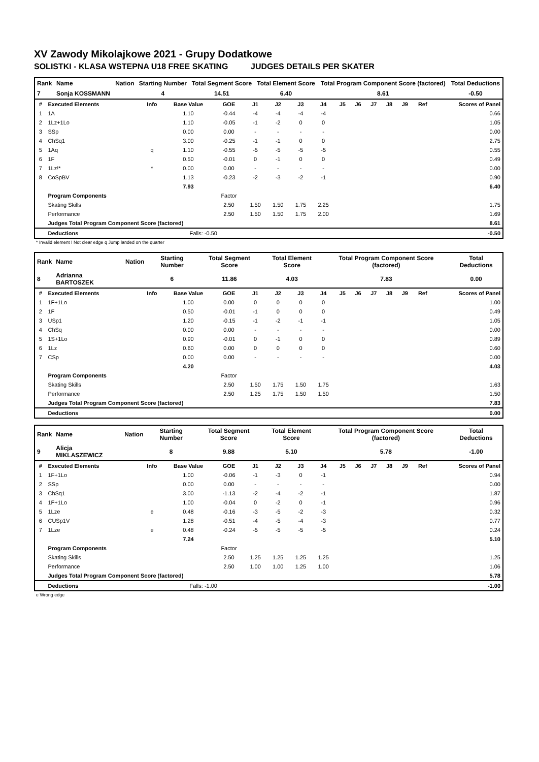XV Zawody Mikolajkowe 2021 - Grupy Dodatkowe
SOLISTKI - KLASA WSTEPNA U18 FREE SKATING JUDGES DETAILS PER SKATER
| Rank | Name | Nation | Starting Number | Total Segment Score | Total Element Score | Total Program Component Score (factored) | Total Deductions |
| --- | --- | --- | --- | --- | --- | --- | --- |
| 7 | Sonja KOSSMANN | | 4 | 14.51 | 6.40 | 8.61 | -0.50 |
| # | Executed Elements | Info | Base Value | GOE | J1 | J2 | J3 | J4 | J5 | J6 | J7 | J8 | J9 | Ref | Scores of Panel |
| 1 | 1A | | 1.10 | -0.44 | -4 | -4 | -4 | -4 | | | | | | | 0.66 |
| 2 | 1Lz+1Lo | | 1.10 | -0.05 | -1 | -2 | 0 | 0 | | | | | | | 1.05 |
| 3 | SSp | | 0.00 | 0.00 | - | - | - | - | | | | | | | 0.00 |
| 4 | ChSq1 | | 3.00 | -0.25 | -1 | -1 | 0 | 0 | | | | | | | 2.75 |
| 5 | 1Aq | q | 1.10 | -0.55 | -5 | -5 | -5 | -5 | | | | | | | 0.55 |
| 6 | 1F | | 0.50 | -0.01 | 0 | -1 | 0 | 0 | | | | | | | 0.49 |
| 7 | 1Lz!* | * | 0.00 | 0.00 | - | - | - | - | | | | | | | 0.00 |
| 8 | CoSpBV | | 1.13 | -0.23 | -2 | -3 | -2 | -1 | | | | | | | 0.90 |
| | | | 7.93 | | | | | | | | | | | | 6.40 |
| | Program Components | | | Factor | | | | | | | | | | | |
| | Skating Skills | | | 2.50 | 1.50 | 1.50 | 1.75 | 2.25 | | | | | | | 1.75 |
| | Performance | | | 2.50 | 1.50 | 1.50 | 1.75 | 2.00 | | | | | | | 1.69 |
| | Judges Total Program Component Score (factored) | | | | | | | | | | | | | | 8.61 |
| | Deductions | | Falls: -0.50 | | | | | | | | | | | | -0.50 |
* Invalid element ! Not clear edge q Jump landed on the quarter
| Rank | Name | Nation | Starting Number | Total Segment Score | Total Element Score | Total Program Component Score (factored) | Total Deductions |
| --- | --- | --- | --- | --- | --- | --- | --- |
| 8 | Adrianna BARTOSZEK | | 6 | 11.86 | 4.03 | 7.83 | 0.00 |
| # | Executed Elements | Info | Base Value | GOE | J1 | J2 | J3 | J4 | J5 | J6 | J7 | J8 | J9 | Ref | Scores of Panel |
| 1 | 1F+1Lo | | 1.00 | 0.00 | 0 | 0 | 0 | 0 | | | | | | | 1.00 |
| 2 | 1F | | 0.50 | -0.01 | -1 | 0 | 0 | 0 | | | | | | | 0.49 |
| 3 | USp1 | | 1.20 | -0.15 | -1 | -2 | -1 | -1 | | | | | | | 1.05 |
| 4 | ChSq | | 0.00 | 0.00 | - | - | - | - | | | | | | | 0.00 |
| 5 | 1S+1Lo | | 0.90 | -0.01 | 0 | -1 | 0 | 0 | | | | | | | 0.89 |
| 6 | 1Lz | | 0.60 | 0.00 | 0 | 0 | 0 | 0 | | | | | | | 0.60 |
| 7 | CSp | | 0.00 | 0.00 | - | - | - | - | | | | | | | 0.00 |
| | | | 4.20 | | | | | | | | | | | | 4.03 |
| | Program Components | | | Factor | | | | | | | | | | | |
| | Skating Skills | | | 2.50 | 1.50 | 1.75 | 1.50 | 1.75 | | | | | | | 1.63 |
| | Performance | | | 2.50 | 1.25 | 1.75 | 1.50 | 1.50 | | | | | | | 1.50 |
| | Judges Total Program Component Score (factored) | | | | | | | | | | | | | | 7.83 |
| | Deductions | | | | | | | | | | | | | | 0.00 |
| Rank | Name | Nation | Starting Number | Total Segment Score | Total Element Score | Total Program Component Score (factored) | Total Deductions |
| --- | --- | --- | --- | --- | --- | --- | --- |
| 9 | Alicja MIKLASZEWICZ | | 8 | 9.88 | 5.10 | 5.78 | -1.00 |
| # | Executed Elements | Info | Base Value | GOE | J1 | J2 | J3 | J4 | J5 | J6 | J7 | J8 | J9 | Ref | Scores of Panel |
| 1 | 1F+1Lo | | 1.00 | -0.06 | -1 | -3 | 0 | -1 | | | | | | | 0.94 |
| 2 | SSp | | 0.00 | 0.00 | - | - | - | - | | | | | | | 0.00 |
| 3 | ChSq1 | | 3.00 | -1.13 | -2 | -4 | -2 | -1 | | | | | | | 1.87 |
| 4 | 1F+1Lo | | 1.00 | -0.04 | 0 | -2 | 0 | -1 | | | | | | | 0.96 |
| 5 | 1Lze | e | 0.48 | -0.16 | -3 | -5 | -2 | -3 | | | | | | | 0.32 |
| 6 | CUSp1V | | 1.28 | -0.51 | -4 | -5 | -4 | -3 | | | | | | | 0.77 |
| 7 | 1Lze | e | 0.48 | -0.24 | -5 | -5 | -5 | -5 | | | | | | | 0.24 |
| | | | 7.24 | | | | | | | | | | | | 5.10 |
| | Program Components | | | Factor | | | | | | | | | | | |
| | Skating Skills | | | 2.50 | 1.25 | 1.25 | 1.25 | 1.25 | | | | | | | 1.25 |
| | Performance | | | 2.50 | 1.00 | 1.00 | 1.25 | 1.00 | | | | | | | 1.06 |
| | Judges Total Program Component Score (factored) | | | | | | | | | | | | | | 5.78 |
| | Deductions | | Falls: -1.00 | | | | | | | | | | | | -1.00 |
e Wrong edge